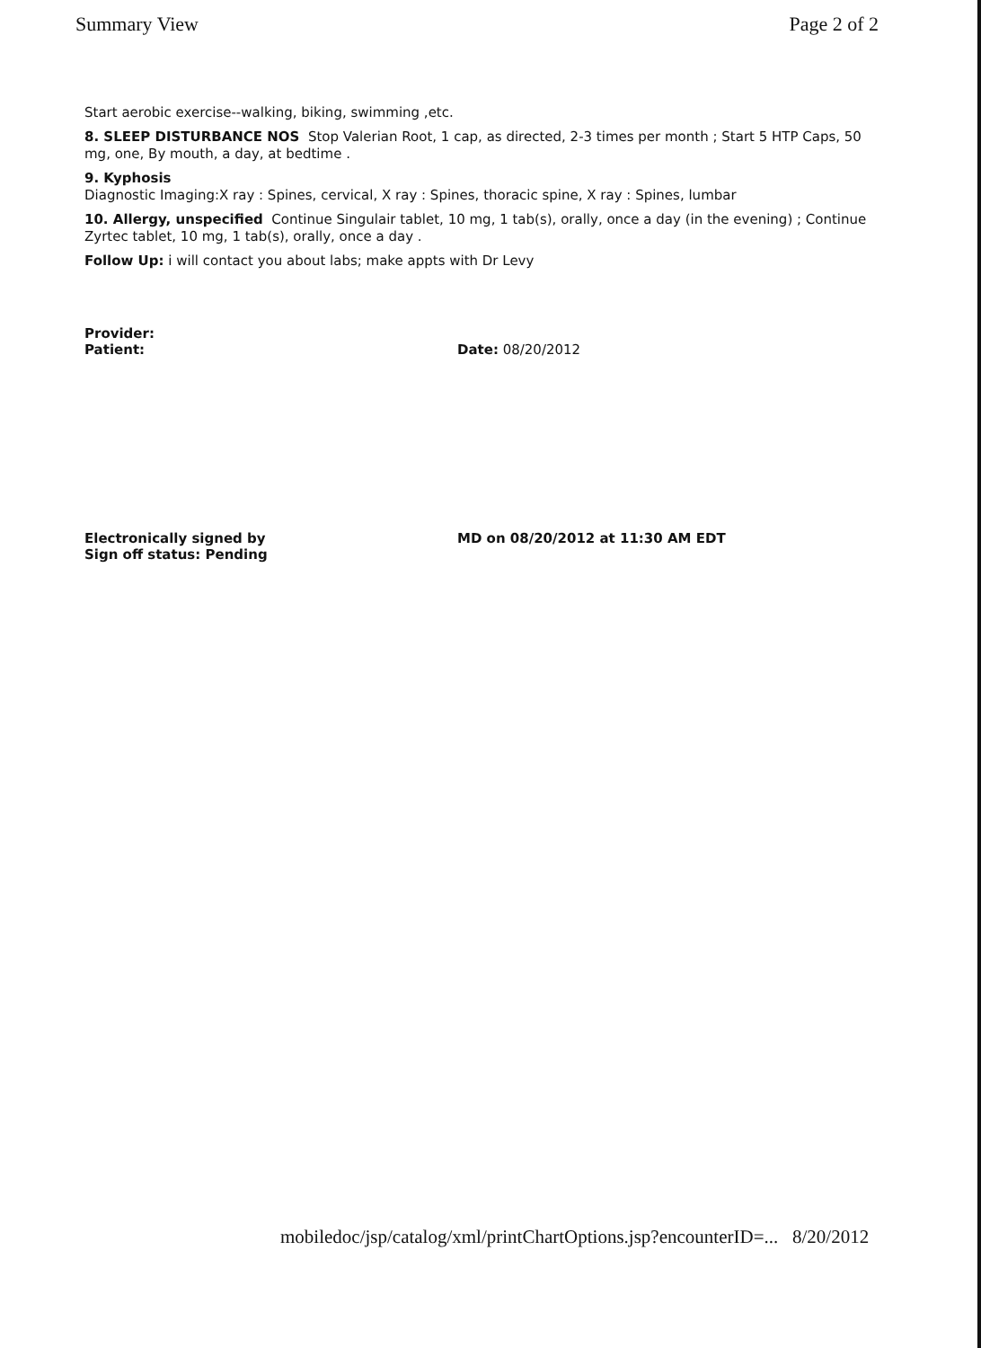Summary View Page 2 of 2
Start aerobic exercise--walking, biking, swimming ,etc.
8. SLEEP DISTURBANCE NOS Stop Valerian Root, 1 cap, as directed, 2-3 times per month ; Start 5 HTP Caps, 50 mg, one, By mouth, a day, at bedtime .
9. Kyphosis
Diagnostic Imaging:X ray : Spines, cervical, X ray : Spines, thoracic spine, X ray : Spines, lumbar
10. Allergy, unspecified Continue Singulair tablet, 10 mg, 1 tab(s), orally, once a day (in the evening) ; Continue Zyrtec tablet, 10 mg, 1 tab(s), orally, once a day .
Follow Up: i will contact you about labs; make appts with Dr Levy
Provider:
Patient: Date: 08/20/2012
Electronically signed by MD on 08/20/2012 at 11:30 AM EDT
Sign off status: Pending
mobiledoc/jsp/catalog/xml/printChartOptions.jsp?encounterID=... 8/20/2012